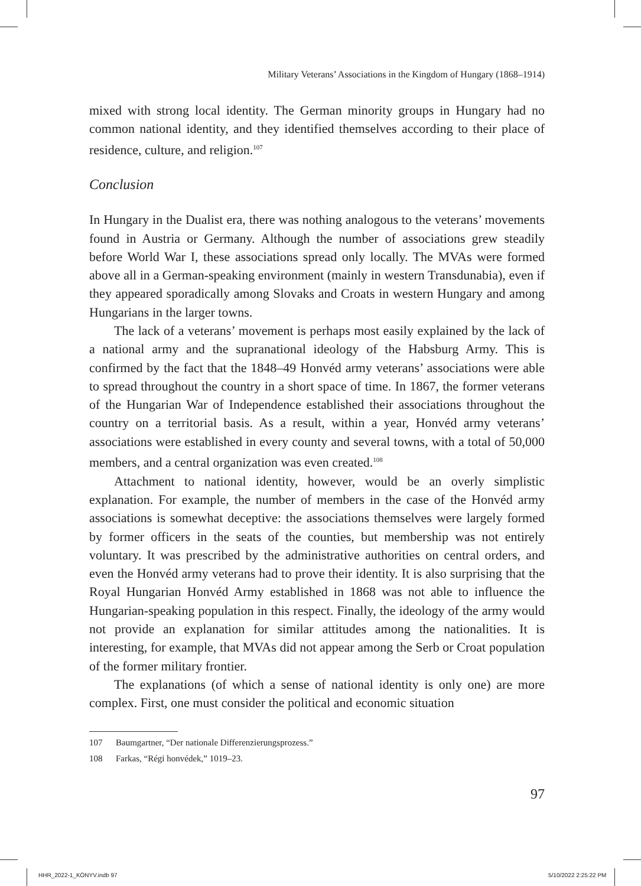Military Veterans’ Associations in the Kingdom of Hungary (1868–1914)
mixed with strong local identity. The German minority groups in Hungary had no common national identity, and they identified themselves according to their place of residence, culture, and religion.<sup>107</sup>
Conclusion
In Hungary in the Dualist era, there was nothing analogous to the veterans’ movements found in Austria or Germany. Although the number of associations grew steadily before World War I, these associations spread only locally. The MVAs were formed above all in a German-speaking environment (mainly in western Transdunabia), even if they appeared sporadically among Slovaks and Croats in western Hungary and among Hungarians in the larger towns.
The lack of a veterans’ movement is perhaps most easily explained by the lack of a national army and the supranational ideology of the Habsburg Army. This is confirmed by the fact that the 1848–49 Honvéd army veterans’ associations were able to spread throughout the country in a short space of time. In 1867, the former veterans of the Hungarian War of Independence established their associations throughout the country on a territorial basis. As a result, within a year, Honvéd army veterans’ associations were established in every county and several towns, with a total of 50,000 members, and a central organization was even created.<sup>108</sup>
Attachment to national identity, however, would be an overly simplistic explanation. For example, the number of members in the case of the Honvéd army associations is somewhat deceptive: the associations themselves were largely formed by former officers in the seats of the counties, but membership was not entirely voluntary. It was prescribed by the administrative authorities on central orders, and even the Honvéd army veterans had to prove their identity. It is also surprising that the Royal Hungarian Honvéd Army established in 1868 was not able to influence the Hungarian-speaking population in this respect. Finally, the ideology of the army would not provide an explanation for similar attitudes among the nationalities. It is interesting, for example, that MVAs did not appear among the Serb or Croat population of the former military frontier.
The explanations (of which a sense of national identity is only one) are more complex. First, one must consider the political and economic situation
107 Baumgartner, “Der nationale Differenzierungsprozess.”
108 Farkas, “Régi honvédek,” 1019–23.
97
HHR_2022-1_KÖNYV.indb 97 5/10/2022 2:25:22 PM